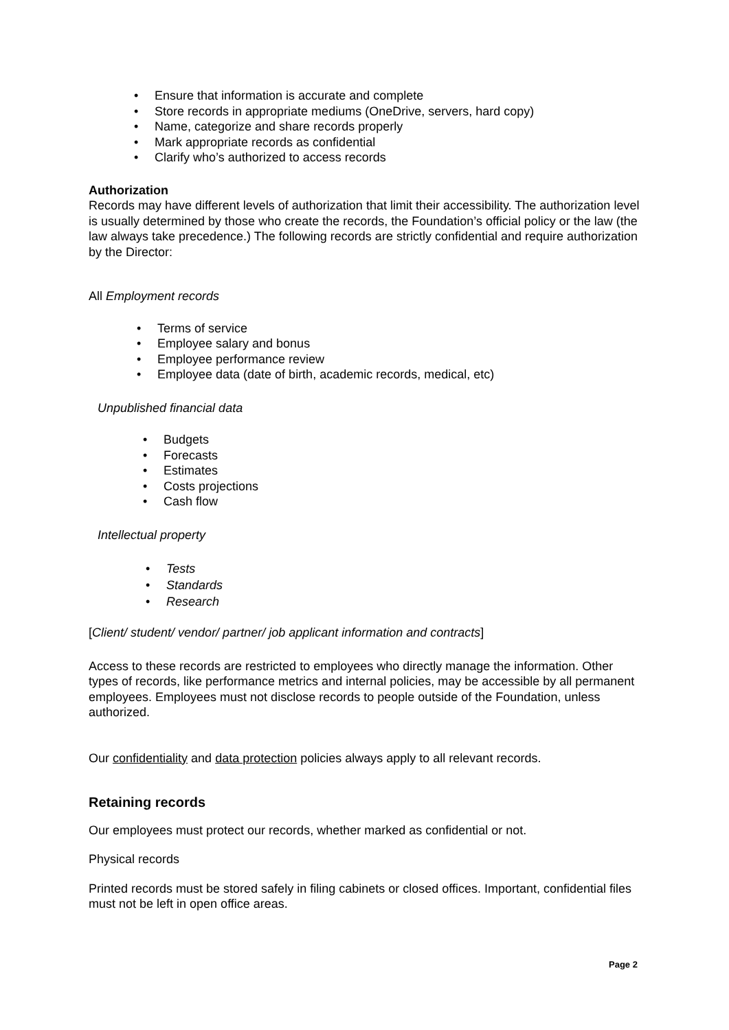• Ensure that information is accurate and complete
• Store records in appropriate mediums (OneDrive, servers, hard copy)
• Name, categorize and share records properly
• Mark appropriate records as confidential
• Clarify who’s authorized to access records
Authorization
Records may have different levels of authorization that limit their accessibility. The authorization level is usually determined by those who create the records, the Foundation’s official policy or the law (the law always take precedence.) The following records are strictly confidential and require authorization by the Director:
All Employment records
• Terms of service
• Employee salary and bonus
• Employee performance review
• Employee data (date of birth, academic records, medical, etc)
Unpublished financial data
• Budgets
• Forecasts
• Estimates
• Costs projections
• Cash flow
Intellectual property
• Tests
• Standards
• Research
[Client/ student/ vendor/ partner/ job applicant information and contracts]
Access to these records are restricted to employees who directly manage the information. Other types of records, like performance metrics and internal policies, may be accessible by all permanent employees. Employees must not disclose records to people outside of the Foundation, unless authorized.
Our confidentiality and data protection policies always apply to all relevant records.
Retaining records
Our employees must protect our records, whether marked as confidential or not.
Physical records
Printed records must be stored safely in filing cabinets or closed offices. Important, confidential files must not be left in open office areas.
Page 2